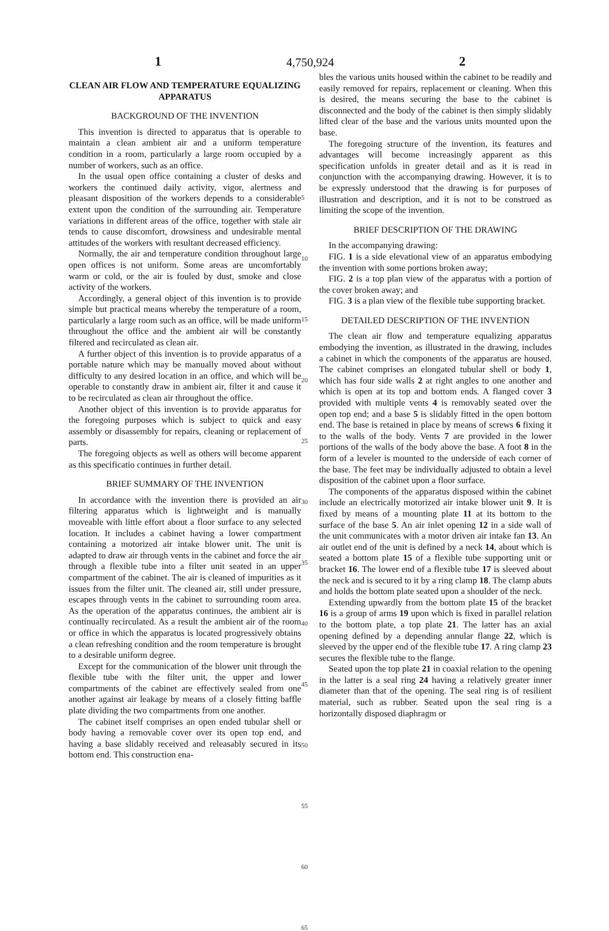1 4,750,924 2
CLEAN AIR FLOW AND TEMPERATURE EQUALIZING APPARATUS
BACKGROUND OF THE INVENTION
This invention is directed to apparatus that is operable to maintain a clean ambient air and a uniform temperature condition in a room, particularly a large room occupied by a number of workers, such as an office.
In the usual open office containing a cluster of desks and workers the continued daily activity, vigor, alertness and pleasant disposition of the workers depends to a considerable extent upon the condition of the surrounding air. Temperature variations in different areas of the office, together with stale air tends to cause discomfort, drowsiness and undesirable mental attitudes of the workers with resultant decreased efficiency.
Normally, the air and temperature condition throughout large open offices is not uniform. Some areas are uncomfortably warm or cold, or the air is fouled by dust, smoke and close activity of the workers.
Accordingly, a general object of this invention is to provide simple but practical means whereby the temperature of a room, particularly a large room such as an office, will be made uniform throughout the office and the ambient air will be constantly filtered and recirculated as clean air.
A further object of this invention is to provide apparatus of a portable nature which may be manually moved about without difficulty to any desired location in an office, and which will be operable to constantly draw in ambient air, filter it and cause it to be recirculated as clean air throughout the office.
Another object of this invention is to provide apparatus for the foregoing purposes which is subject to quick and easy assembly or disassembly for repairs, cleaning or replacement of parts.
The foregoing objects as well as others will become apparent as this specificatio continues in further detail.
BRIEF SUMMARY OF THE INVENTION
In accordance with the invention there is provided an air filtering apparatus which is lightweight and is manually moveable with little effort about a floor surface to any selected location. It includes a cabinet having a lower compartment containing a motorized air intake blower unit. The unit is adapted to draw air through vents in the cabinet and force the air through a flexible tube into a filter unit seated in an upper compartment of the cabinet. The air is cleaned of impurities as it issues from the filter unit. The cleaned air, still under pressure, escapes through vents in the cabinet to surrounding room area. As the operation of the apparatus continues, the ambient air is continually recirculated. As a result the ambient air of the room or office in which the apparatus is located progressively obtains a clean refreshing condition and the room temperature is brought to a desirable uniform degree.
Except for the communication of the blower unit through the flexible tube with the filter unit, the upper and lower compartments of the cabinet are effectively sealed from one another against air leakage by means of a closely fitting baffle plate dividing the two compartments from one another.
The cabinet itself comprises an open ended tubular shell or body having a removable cover over its open top end, and having a base slidably received and releasably secured in its bottom end. This construction ena-
5
10
15
20
25
30
35
40
45
50
55
60
65
bles the various units housed within the cabinet to be readily and easily removed for repairs, replacement or cleaning. When this is desired, the means securing the base to the cabinet is disconnected and the body of the cabinet is then simply slidably lifted clear of the base and the various units mounted upon the base.
The foregoing structure of the invention, its features and advantages will become increasingly apparent as this specification unfolds in greater detail and as it is read in conjunction with the accompanying drawing. However, it is to be expressly understood that the drawing is for purposes of illustration and description, and it is not to be construed as limiting the scope of the invention.
BRIEF DESCRIPTION OF THE DRAWING
In the accompanying drawing:
FIG. 1 is a side elevational view of an apparatus embodying the invention with some portions broken away;
FIG. 2 is a top plan view of the apparatus with a portion of the cover broken away; and
FIG. 3 is a plan view of the flexible tube supporting bracket.
DETAILED DESCRIPTION OF THE INVENTION
The clean air flow and temperature equalizing apparatus embodying the invention, as illustrated in the drawing, includes a cabinet in which the components of the apparatus are housed. The cabinet comprises an elongated tubular shell or body 1, which has four side walls 2 at right angles to one another and which is open at its top and bottom ends. A flanged cover 3 provided with multiple vents 4 is removably seated over the open top end; and a base 5 is slidably fitted in the open bottom end. The base is retained in place by means of screws 6 fixing it to the walls of the body. Vents 7 are provided in the lower portions of the walls of the body above the base. A foot 8 in the form of a leveler is mounted to the underside of each corner of the base. The feet may be individually adjusted to obtain a level disposition of the cabinet upon a floor surface.
The components of the apparatus disposed within the cabinet include an electrically motorized air intake blower unit 9. It is fixed by means of a mounting plate 11 at its bottom to the surface of the base 5. An air inlet opening 12 in a side wall of the unit communicates with a motor driven air intake fan 13. An air outlet end of the unit is defined by a neck 14, about which is seated a bottom plate 15 of a flexible tube supporting unit or bracket 16. The lower end of a flexible tube 17 is sleeved about the neck and is secured to it by a ring clamp 18. The clamp abuts and holds the bottom plate seated upon a shoulder of the neck.
Extending upwardly from the bottom plate 15 of the bracket 16 is a group of arms 19 upon which is fixed in parallel relation to the bottom plate, a top plate 21. The latter has an axial opening defined by a depending annular flange 22, which is sleeved by the upper end of the flexible tube 17. A ring clamp 23 secures the flexible tube to the flange.
Seated upon the top plate 21 in coaxial relation to the opening in the latter is a seal ring 24 having a relatively greater inner diameter than that of the opening. The seal ring is of resilient material, such as rubber. Seated upon the seal ring is a horizontally disposed diaphragm or